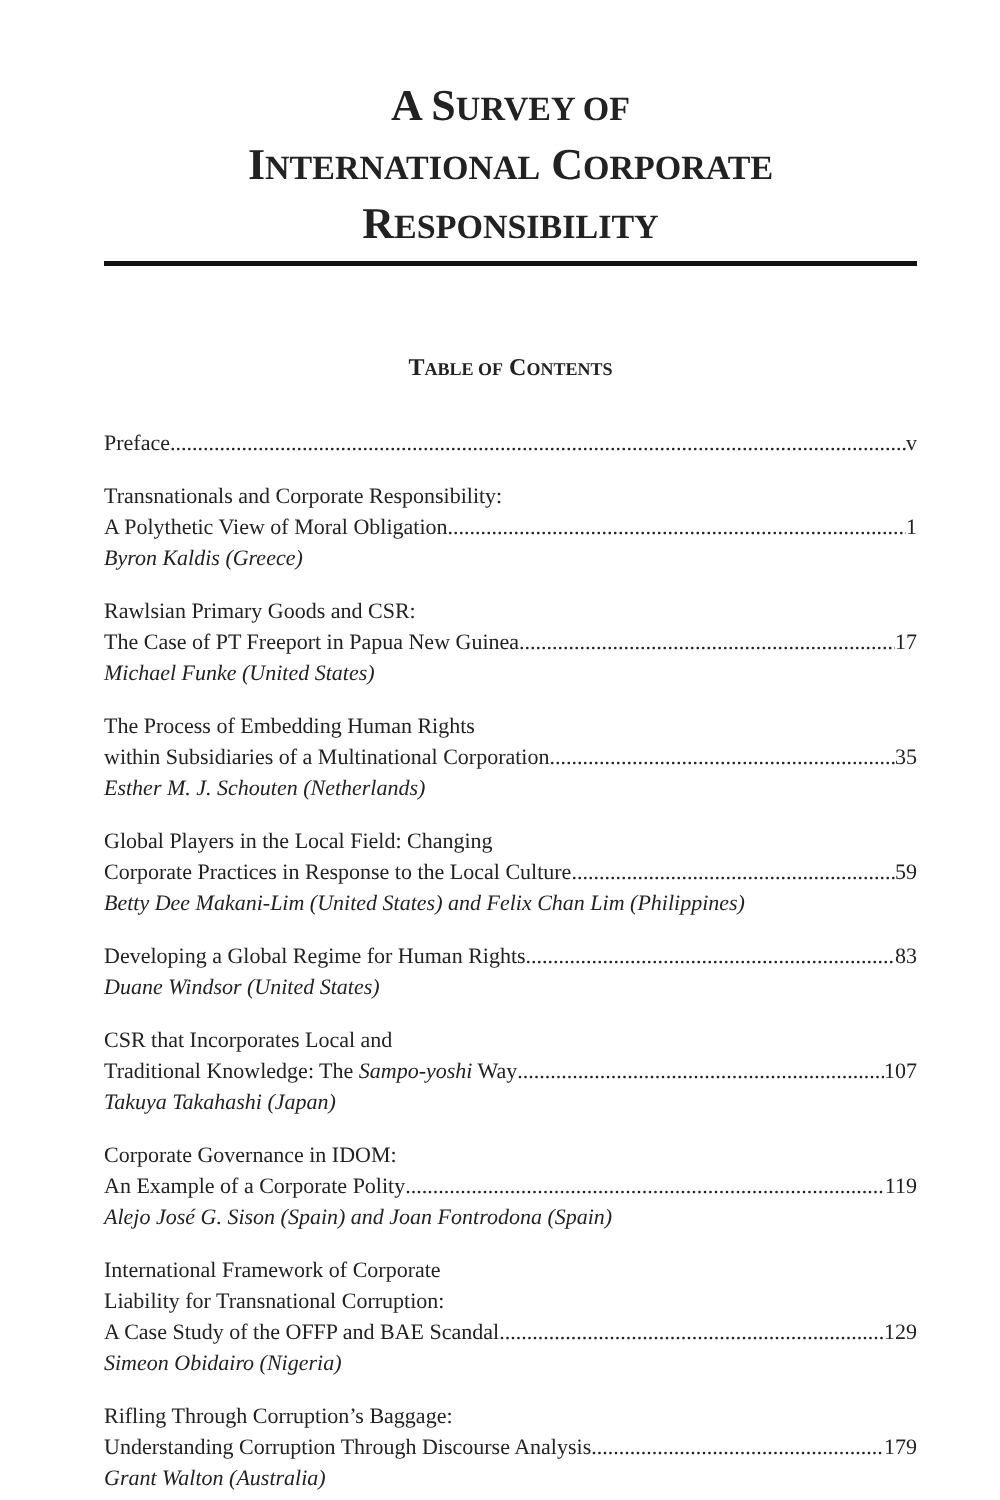A SURVEY OF
INTERNATIONAL CORPORATE
RESPONSIBILITY
TABLE OF CONTENTS
Preface v
Transnationals and Corporate Responsibility:
A Polythetic View of Moral Obligation 1
Byron Kaldis (Greece)
Rawlsian Primary Goods and CSR:
The Case of PT Freeport in Papua New Guinea 17
Michael Funke (United States)
The Process of Embedding Human Rights
within Subsidiaries of a Multinational Corporation 35
Esther M. J. Schouten (Netherlands)
Global Players in the Local Field: Changing
Corporate Practices in Response to the Local Culture 59
Betty Dee Makani-Lim (United States) and Felix Chan Lim (Philippines)
Developing a Global Regime for Human Rights 83
Duane Windsor (United States)
CSR that Incorporates Local and
Traditional Knowledge: The Sampo-yoshi Way 107
Takuya Takahashi (Japan)
Corporate Governance in IDOM:
An Example of a Corporate Polity 119
Alejo José G. Sison (Spain) and Joan Fontrodona (Spain)
International Framework of Corporate
Liability for Transnational Corruption:
A Case Study of the OFFP and BAE Scandal 129
Simeon Obidairo (Nigeria)
Rifling Through Corruption’s Baggage:
Understanding Corruption Through Discourse Analysis 179
Grant Walton (Australia)